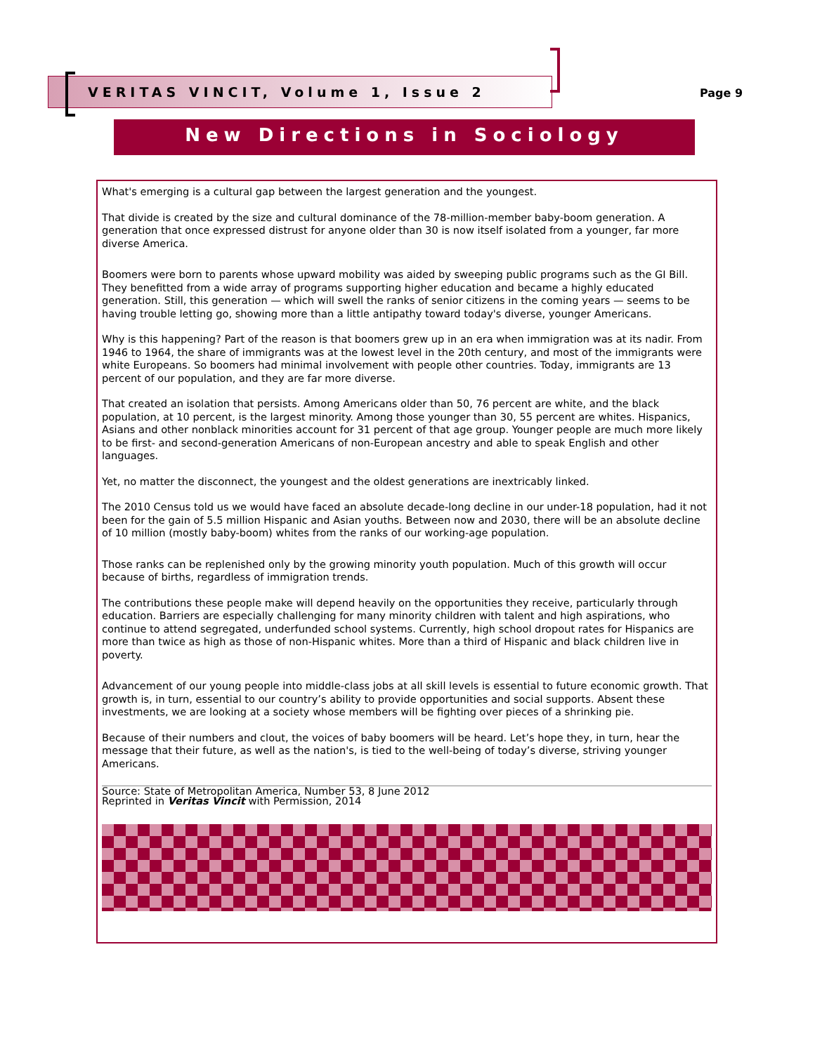VERITAS VINCIT, Volume 1, Issue 2
Page 9
New Directions in Sociology
What's emerging is a cultural gap between the largest generation and the youngest.
That divide is created by the size and cultural dominance of the 78-million-member baby-boom generation. A generation that once expressed distrust for anyone older than 30 is now itself isolated from a younger, far more diverse America.
Boomers were born to parents whose upward mobility was aided by sweeping public programs such as the GI Bill. They benefitted from a wide array of programs supporting higher education and became a highly educated generation. Still, this generation — which will swell the ranks of senior citizens in the coming years — seems to be having trouble letting go, showing more than a little antipathy toward today's diverse, younger Americans.
Why is this happening? Part of the reason is that boomers grew up in an era when immigration was at its nadir. From 1946 to 1964, the share of immigrants was at the lowest level in the 20th century, and most of the immigrants were white Europeans. So boomers had minimal involvement with people other countries. Today, immigrants are 13 percent of our population, and they are far more diverse.
That created an isolation that persists. Among Americans older than 50, 76 percent are white, and the black population, at 10 percent, is the largest minority. Among those younger than 30, 55 percent are whites. Hispanics, Asians and other nonblack minorities account for 31 percent of that age group. Younger people are much more likely to be first- and second-generation Americans of non-European ancestry and able to speak English and other languages.
Yet, no matter the disconnect, the youngest and the oldest generations are inextricably linked.
The 2010 Census told us we would have faced an absolute decade-long decline in our under-18 population, had it not been for the gain of 5.5 million Hispanic and Asian youths. Between now and 2030, there will be an absolute decline of 10 million (mostly baby-boom) whites from the ranks of our working-age population.
Those ranks can be replenished only by the growing minority youth population. Much of this growth will occur because of births, regardless of immigration trends.
The contributions these people make will depend heavily on the opportunities they receive, particularly through education. Barriers are especially challenging for many minority children with talent and high aspirations, who continue to attend segregated, underfunded school systems. Currently, high school dropout rates for Hispanics are more than twice as high as those of non-Hispanic whites. More than a third of Hispanic and black children live in poverty.
Advancement of our young people into middle-class jobs at all skill levels is essential to future economic growth. That growth is, in turn, essential to our country’s ability to provide opportunities and social supports. Absent these investments, we are looking at a society whose members will be fighting over pieces of a shrinking pie.
Because of their numbers and clout, the voices of baby boomers will be heard. Let’s hope they, in turn, hear the message that their future, as well as the nation's, is tied to the well-being of today’s diverse, striving younger Americans.
Source: State of Metropolitan America, Number 53, 8 June 2012
Reprinted in Veritas Vincit with Permission, 2014